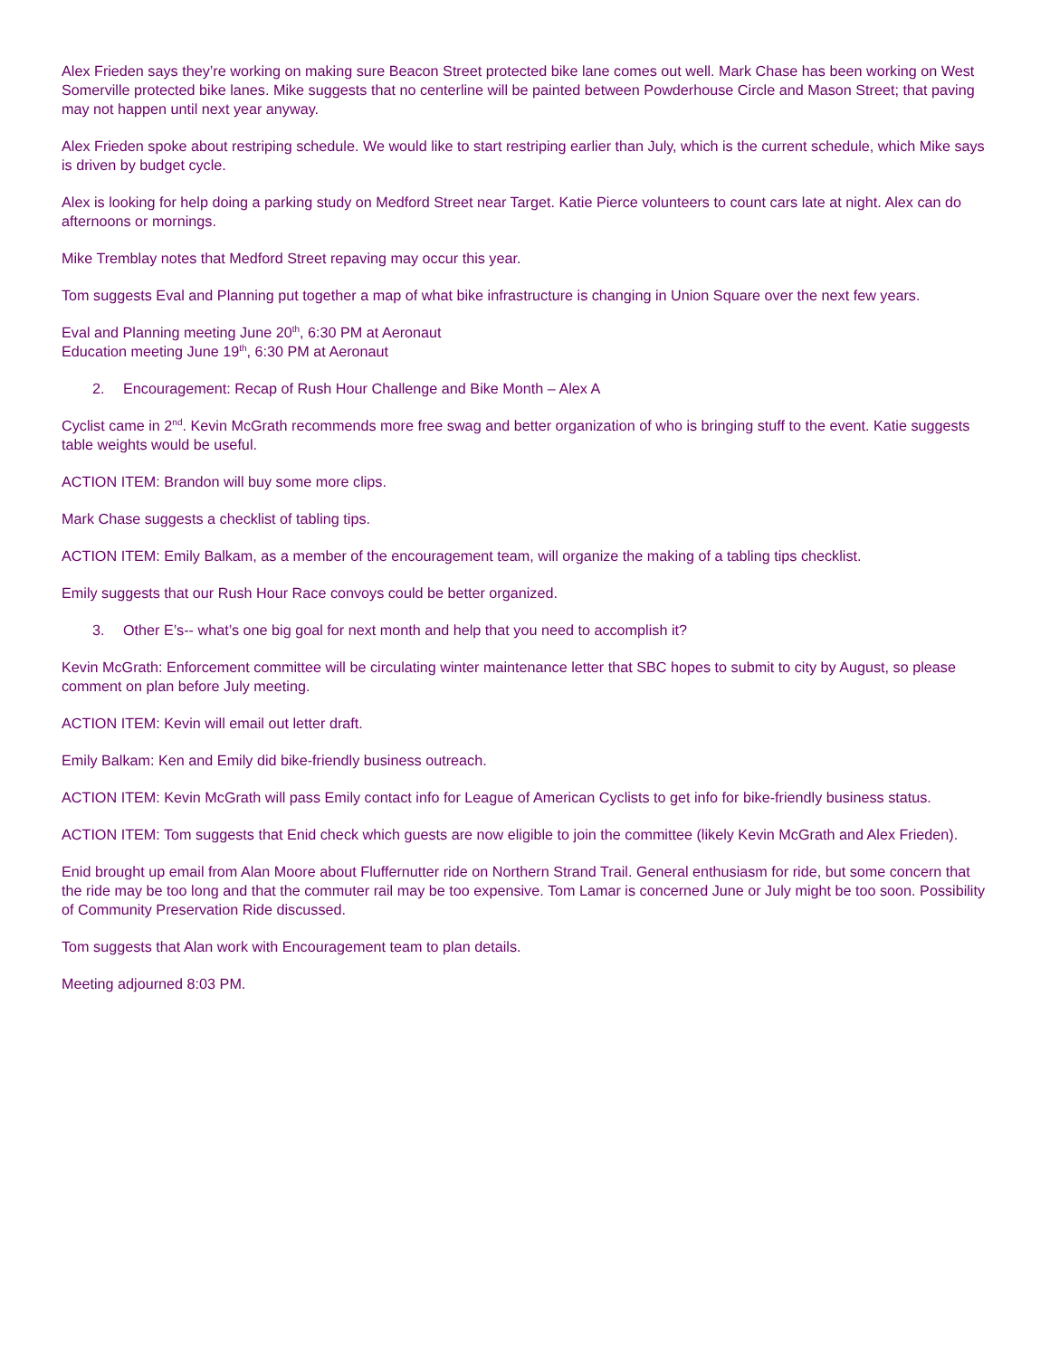Alex Frieden says they’re working on making sure Beacon Street protected bike lane comes out well. Mark Chase has been working on West Somerville protected bike lanes. Mike suggests that no centerline will be painted between Powderhouse Circle and Mason Street; that paving may not happen until next year anyway.
Alex Frieden spoke about restriping schedule. We would like to start restriping earlier than July, which is the current schedule, which Mike says is driven by budget cycle.
Alex is looking for help doing a parking study on Medford Street near Target. Katie Pierce volunteers to count cars late at night. Alex can do afternoons or mornings.
Mike Tremblay notes that Medford Street repaving may occur this year.
Tom suggests Eval and Planning put together a map of what bike infrastructure is changing in Union Square over the next few years.
Eval and Planning meeting June 20<sup>th</sup>, 6:30 PM at Aeronaut
Education meeting June 19<sup>th</sup>, 6:30 PM at Aeronaut
2. Encouragement: Recap of Rush Hour Challenge and Bike Month – Alex A
Cyclist came in 2<sup>nd</sup>. Kevin McGrath recommends more free swag and better organization of who is bringing stuff to the event. Katie suggests table weights would be useful.
ACTION ITEM: Brandon will buy some more clips.
Mark Chase suggests a checklist of tabling tips.
ACTION ITEM: Emily Balkam, as a member of the encouragement team, will organize the making of a tabling tips checklist.
Emily suggests that our Rush Hour Race convoys could be better organized.
3. Other E’s-- what’s one big goal for next month and help that you need to accomplish it?
Kevin McGrath: Enforcement committee will be circulating winter maintenance letter that SBC hopes to submit to city by August, so please comment on plan before July meeting.
ACTION ITEM: Kevin will email out letter draft.
Emily Balkam: Ken and Emily did bike-friendly business outreach.
ACTION ITEM: Kevin McGrath will pass Emily contact info for League of American Cyclists to get info for bike-friendly business status.
ACTION ITEM: Tom suggests that Enid check which guests are now eligible to join the committee (likely Kevin McGrath and Alex Frieden).
Enid brought up email from Alan Moore about Fluffernutter ride on Northern Strand Trail. General enthusiasm for ride, but some concern that the ride may be too long and that the commuter rail may be too expensive. Tom Lamar is concerned June or July might be too soon. Possibility of Community Preservation Ride discussed.
Tom suggests that Alan work with Encouragement team to plan details.
Meeting adjourned 8:03 PM.